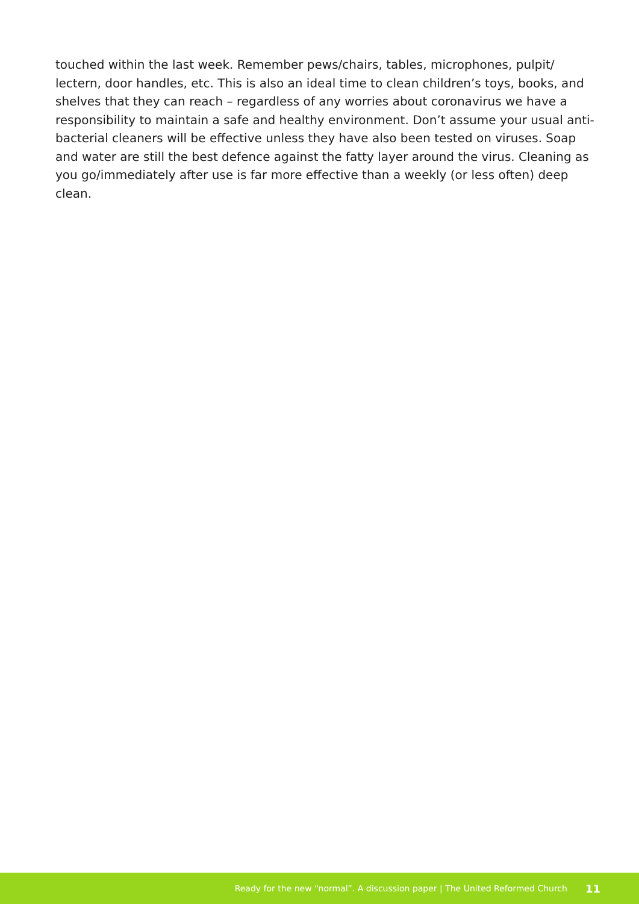touched within the last week. Remember pews/chairs, tables, microphones, pulpit/ lectern, door handles, etc. This is also an ideal time to clean children’s toys, books, and shelves that they can reach – regardless of any worries about coronavirus we have a responsibility to maintain a safe and healthy environment. Don’t assume your usual anti-bacterial cleaners will be effective unless they have also been tested on viruses. Soap and water are still the best defence against the fatty layer around the virus. Cleaning as you go/immediately after use is far more effective than a weekly (or less often) deep clean.
Ready for the new “normal”. A discussion paper | The United Reformed Church 11